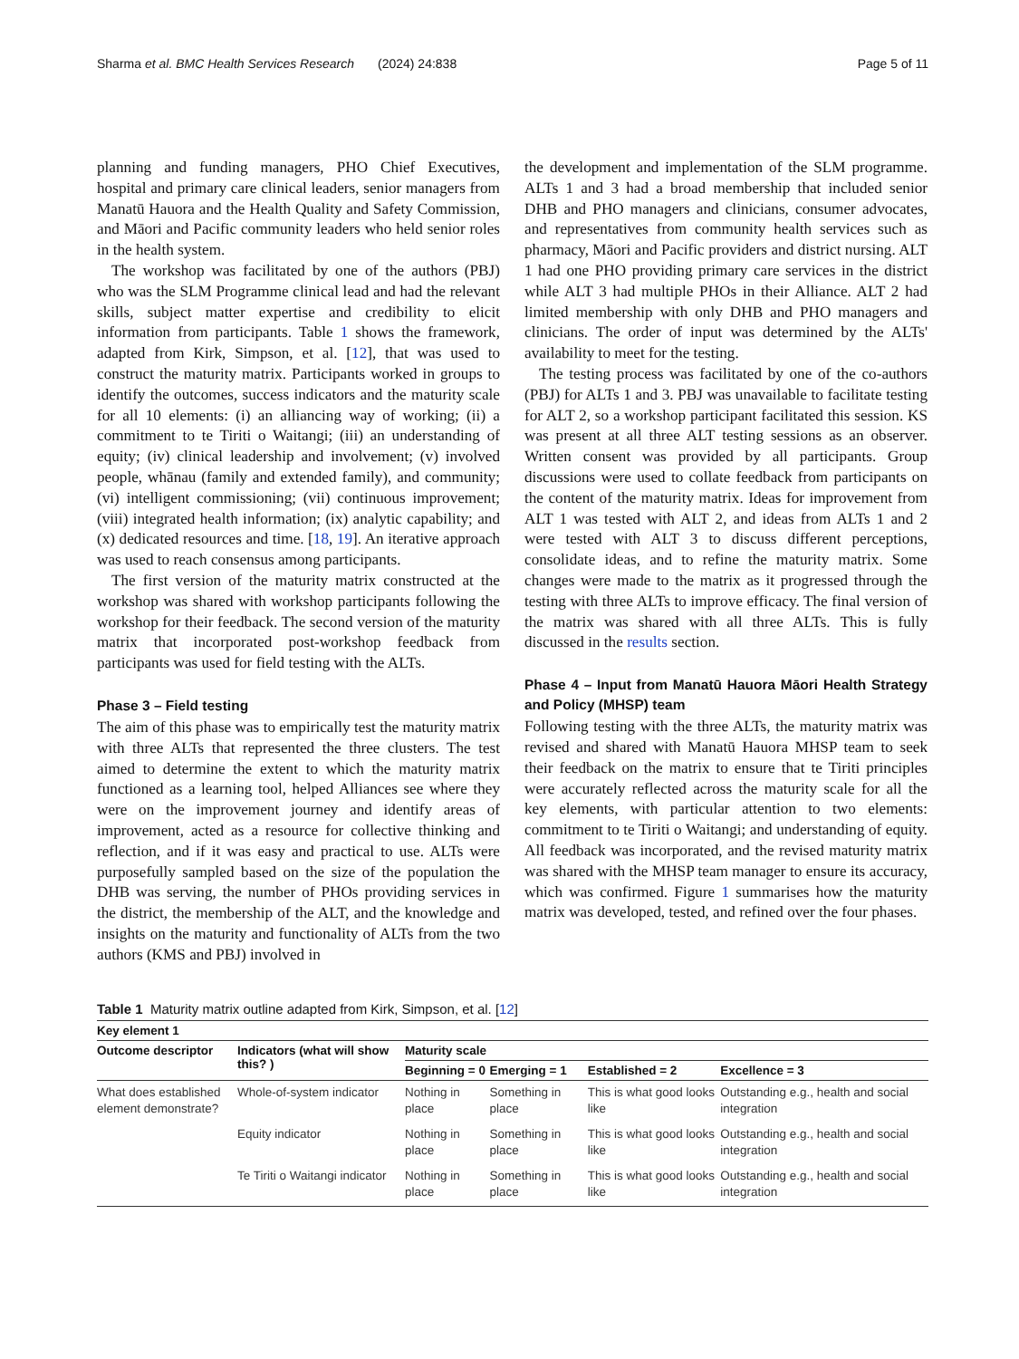Sharma et al. BMC Health Services Research (2024) 24:838 Page 5 of 11
planning and funding managers, PHO Chief Executives, hospital and primary care clinical leaders, senior managers from Manatū Hauora and the Health Quality and Safety Commission, and Māori and Pacific community leaders who held senior roles in the health system.
The workshop was facilitated by one of the authors (PBJ) who was the SLM Programme clinical lead and had the relevant skills, subject matter expertise and credibility to elicit information from participants. Table 1 shows the framework, adapted from Kirk, Simpson, et al. [12], that was used to construct the maturity matrix. Participants worked in groups to identify the outcomes, success indicators and the maturity scale for all 10 elements: (i) an alliancing way of working; (ii) a commitment to te Tiriti o Waitangi; (iii) an understanding of equity; (iv) clinical leadership and involvement; (v) involved people, whānau (family and extended family), and community; (vi) intelligent commissioning; (vii) continuous improvement; (viii) integrated health information; (ix) analytic capability; and (x) dedicated resources and time. [18, 19]. An iterative approach was used to reach consensus among participants.
The first version of the maturity matrix constructed at the workshop was shared with workshop participants following the workshop for their feedback. The second version of the maturity matrix that incorporated post-workshop feedback from participants was used for field testing with the ALTs.
Phase 3 – Field testing
The aim of this phase was to empirically test the maturity matrix with three ALTs that represented the three clusters. The test aimed to determine the extent to which the maturity matrix functioned as a learning tool, helped Alliances see where they were on the improvement journey and identify areas of improvement, acted as a resource for collective thinking and reflection, and if it was easy and practical to use. ALTs were purposefully sampled based on the size of the population the DHB was serving, the number of PHOs providing services in the district, the membership of the ALT, and the knowledge and insights on the maturity and functionality of ALTs from the two authors (KMS and PBJ) involved in
the development and implementation of the SLM programme. ALTs 1 and 3 had a broad membership that included senior DHB and PHO managers and clinicians, consumer advocates, and representatives from community health services such as pharmacy, Māori and Pacific providers and district nursing. ALT 1 had one PHO providing primary care services in the district while ALT 3 had multiple PHOs in their Alliance. ALT 2 had limited membership with only DHB and PHO managers and clinicians. The order of input was determined by the ALTs' availability to meet for the testing.
The testing process was facilitated by one of the co-authors (PBJ) for ALTs 1 and 3. PBJ was unavailable to facilitate testing for ALT 2, so a workshop participant facilitated this session. KS was present at all three ALT testing sessions as an observer. Written consent was provided by all participants. Group discussions were used to collate feedback from participants on the content of the maturity matrix. Ideas for improvement from ALT 1 was tested with ALT 2, and ideas from ALTs 1 and 2 were tested with ALT 3 to discuss different perceptions, consolidate ideas, and to refine the maturity matrix. Some changes were made to the matrix as it progressed through the testing with three ALTs to improve efficacy. The final version of the matrix was shared with all three ALTs. This is fully discussed in the results section.
Phase 4 – Input from Manatū Hauora Māori Health Strategy and Policy (MHSP) team
Following testing with the three ALTs, the maturity matrix was revised and shared with Manatū Hauora MHSP team to seek their feedback on the matrix to ensure that te Tiriti principles were accurately reflected across the maturity scale for all the key elements, with particular attention to two elements: commitment to te Tiriti o Waitangi; and understanding of equity. All feedback was incorporated, and the revised maturity matrix was shared with the MHSP team manager to ensure its accuracy, which was confirmed. Figure 1 summarises how the maturity matrix was developed, tested, and refined over the four phases.
Table 1 Maturity matrix outline adapted from Kirk, Simpson, et al. [12]
| Key element 1 | | | | | |
| --- | --- | --- | --- | --- | --- |
| Outcome descriptor | Indicators (what will show this? ) | Maturity scale | | | |
| | | Beginning = 0 | Emerging = 1 | Established = 2 | Excellence = 3 |
| What does established element demonstrate? | Whole-of-system indicator | Nothing in place | Something in place | This is what good looks like | Outstanding e.g., health and social integration |
| | Equity indicator | Nothing in place | Something in place | This is what good looks like | Outstanding e.g., health and social integration |
| | Te Tiriti o Waitangi indicator | Nothing in place | Something in place | This is what good looks like | Outstanding e.g., health and social integration |